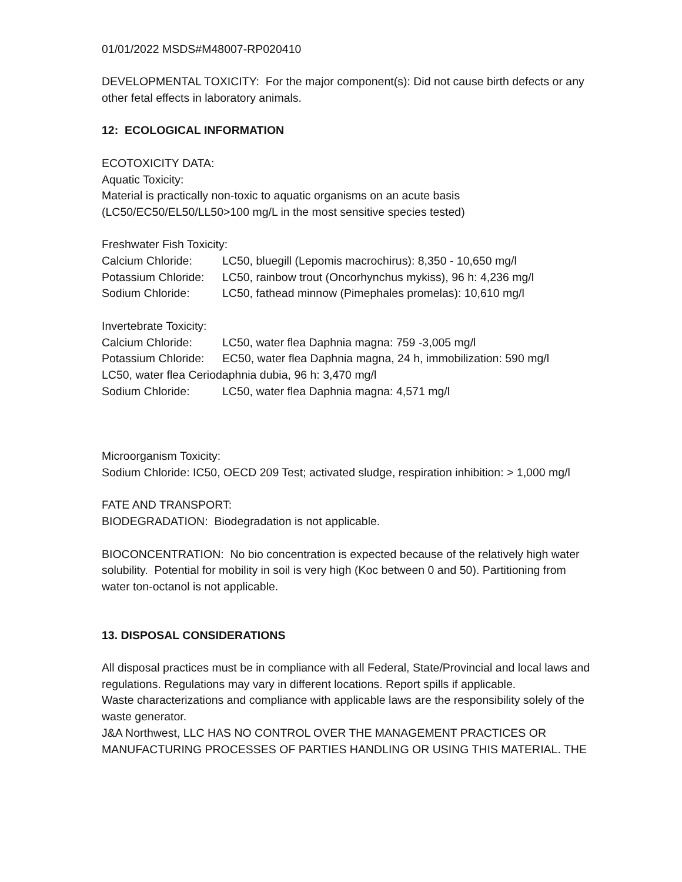01/01/2022 MSDS#M48007-RP020410
DEVELOPMENTAL TOXICITY: For the major component(s): Did not cause birth defects or any other fetal effects in laboratory animals.
12: ECOLOGICAL INFORMATION
ECOTOXICITY DATA:
Aquatic Toxicity:
Material is practically non-toxic to aquatic organisms on an acute basis (LC50/EC50/EL50/LL50>100 mg/L in the most sensitive species tested)
Freshwater Fish Toxicity:
Calcium Chloride: LC50, bluegill (Lepomis macrochirus): 8,350 - 10,650 mg/l
Potassium Chloride: LC50, rainbow trout (Oncorhynchus mykiss), 96 h: 4,236 mg/l
Sodium Chloride: LC50, fathead minnow (Pimephales promelas): 10,610 mg/l
Invertebrate Toxicity:
Calcium Chloride: LC50, water flea Daphnia magna: 759 -3,005 mg/l
Potassium Chloride: EC50, water flea Daphnia magna, 24 h, immobilization: 590 mg/l
LC50, water flea Ceriodaphnia dubia, 96 h: 3,470 mg/l
Sodium Chloride: LC50, water flea Daphnia magna: 4,571 mg/l
Microorganism Toxicity:
Sodium Chloride: IC50, OECD 209 Test; activated sludge, respiration inhibition: > 1,000 mg/l
FATE AND TRANSPORT:
BIODEGRADATION: Biodegradation is not applicable.
BIOCONCENTRATION: No bio concentration is expected because of the relatively high water solubility. Potential for mobility in soil is very high (Koc between 0 and 50). Partitioning from water ton-octanol is not applicable.
13. DISPOSAL CONSIDERATIONS
All disposal practices must be in compliance with all Federal, State/Provincial and local laws and regulations. Regulations may vary in different locations. Report spills if applicable.
Waste characterizations and compliance with applicable laws are the responsibility solely of the waste generator.
J&A Northwest, LLC HAS NO CONTROL OVER THE MANAGEMENT PRACTICES OR MANUFACTURING PROCESSES OF PARTIES HANDLING OR USING THIS MATERIAL. THE